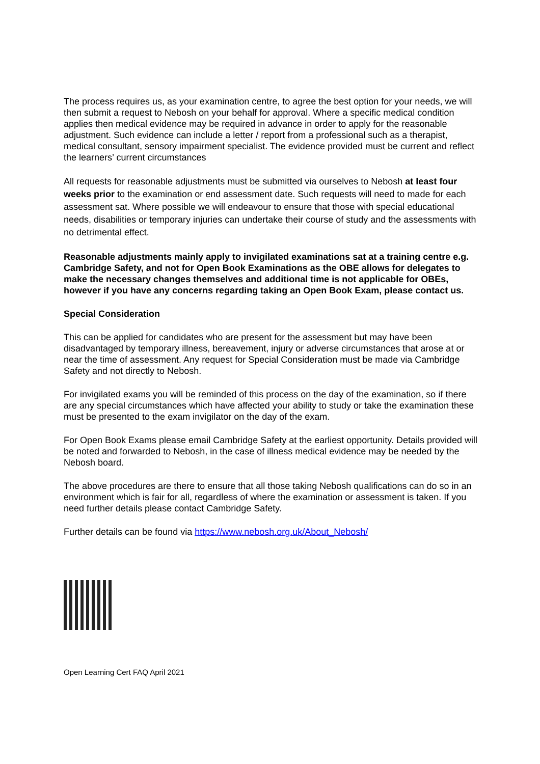The process requires us, as your examination centre, to agree the best option for your needs, we will then submit a request to Nebosh on your behalf for approval. Where a specific medical condition applies then medical evidence may be required in advance in order to apply for the reasonable adjustment. Such evidence can include a letter / report from a professional such as a therapist, medical consultant, sensory impairment specialist. The evidence provided must be current and reflect the learners’ current circumstances
All requests for reasonable adjustments must be submitted via ourselves to Nebosh at least four weeks prior to the examination or end assessment date. Such requests will need to made for each assessment sat. Where possible we will endeavour to ensure that those with special educational needs, disabilities or temporary injuries can undertake their course of study and the assessments with no detrimental effect.
Reasonable adjustments mainly apply to invigilated examinations sat at a training centre e.g. Cambridge Safety, and not for Open Book Examinations as the OBE allows for delegates to make the necessary changes themselves and additional time is not applicable for OBEs, however if you have any concerns regarding taking an Open Book Exam, please contact us.
Special Consideration
This can be applied for candidates who are present for the assessment but may have been disadvantaged by temporary illness, bereavement, injury or adverse circumstances that arose at or near the time of assessment. Any request for Special Consideration must be made via Cambridge Safety and not directly to Nebosh.
For invigilated exams you will be reminded of this process on the day of the examination, so if there are any special circumstances which have affected your ability to study or take the examination these must be presented to the exam invigilator on the day of the exam.
For Open Book Exams please email Cambridge Safety at the earliest opportunity. Details provided will be noted and forwarded to Nebosh, in the case of illness medical evidence may be needed by the Nebosh board.
The above procedures are there to ensure that all those taking Nebosh qualifications can do so in an environment which is fair for all, regardless of where the examination or assessment is taken. If you need further details please contact Cambridge Safety.
Further details can be found via https://www.nebosh.org.uk/About_Nebosh/
Open Learning Cert FAQ April 2021